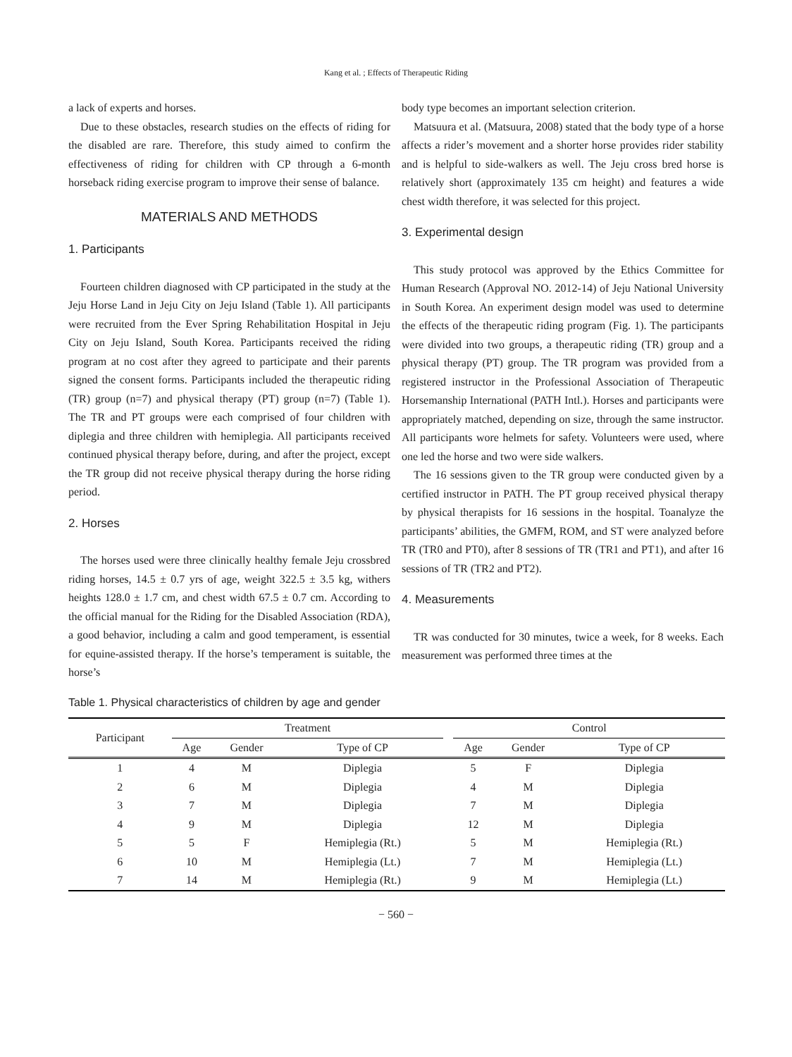Kang et al. ; Effects of Therapeutic Riding
a lack of experts and horses.
Due to these obstacles, research studies on the effects of riding for the disabled are rare. Therefore, this study aimed to confirm the effectiveness of riding for children with CP through a 6-month horseback riding exercise program to improve their sense of balance.
MATERIALS AND METHODS
1. Participants
Fourteen children diagnosed with CP participated in the study at the Jeju Horse Land in Jeju City on Jeju Island (Table 1). All participants were recruited from the Ever Spring Rehabilitation Hospital in Jeju City on Jeju Island, South Korea. Participants received the riding program at no cost after they agreed to participate and their parents signed the consent forms. Participants included the therapeutic riding (TR) group (n=7) and physical therapy (PT) group (n=7) (Table 1). The TR and PT groups were each comprised of four children with diplegia and three children with hemiplegia. All participants received continued physical therapy before, during, and after the project, except the TR group did not receive physical therapy during the horse riding period.
2. Horses
The horses used were three clinically healthy female Jeju crossbred riding horses, 14.5 ± 0.7 yrs of age, weight 322.5 ± 3.5 kg, withers heights 128.0 ± 1.7 cm, and chest width 67.5 ± 0.7 cm. According to the official manual for the Riding for the Disabled Association (RDA), a good behavior, including a calm and good temperament, is essential for equine-assisted therapy. If the horse’s temperament is suitable, the horse’s
body type becomes an important selection criterion.
Matsuura et al. (Matsuura, 2008) stated that the body type of a horse affects a rider’s movement and a shorter horse provides rider stability and is helpful to side-walkers as well. The Jeju cross bred horse is relatively short (approximately 135 cm height) and features a wide chest width therefore, it was selected for this project.
3. Experimental design
This study protocol was approved by the Ethics Committee for Human Research (Approval NO. 2012-14) of Jeju National University in South Korea. An experiment design model was used to determine the effects of the therapeutic riding program (Fig. 1). The participants were divided into two groups, a therapeutic riding (TR) group and a physical therapy (PT) group. The TR program was provided from a registered instructor in the Professional Association of Therapeutic Horsemanship International (PATH Intl.). Horses and participants were appropriately matched, depending on size, through the same instructor. All participants wore helmets for safety. Volunteers were used, where one led the horse and two were side walkers.
The 16 sessions given to the TR group were conducted given by a certified instructor in PATH. The PT group received physical therapy by physical therapists for 16 sessions in the hospital. Toanalyze the participants’ abilities, the GMFM, ROM, and ST were analyzed before TR (TR0 and PT0), after 8 sessions of TR (TR1 and PT1), and after 16 sessions of TR (TR2 and PT2).
4. Measurements
TR was conducted for 30 minutes, twice a week, for 8 weeks. Each measurement was performed three times at the
Table 1. Physical characteristics of children by age and gender
| Participant | Treatment | | | | Control | | |
| --- | --- | --- | --- | --- | --- | --- | --- |
| | Age | Gender | Type of CP | | Age | Gender | Type of CP |
| 1 | 4 | M | Diplegia | | 5 | F | Diplegia |
| 2 | 6 | M | Diplegia | | 4 | M | Diplegia |
| 3 | 7 | M | Diplegia | | 7 | M | Diplegia |
| 4 | 9 | M | Diplegia | | 12 | M | Diplegia |
| 5 | 5 | F | Hemiplegia (Rt.) | | 5 | M | Hemiplegia (Rt.) |
| 6 | 10 | M | Hemiplegia (Lt.) | | 7 | M | Hemiplegia (Lt.) |
| 7 | 14 | M | Hemiplegia (Rt.) | | 9 | M | Hemiplegia (Lt.) |
− 560 −